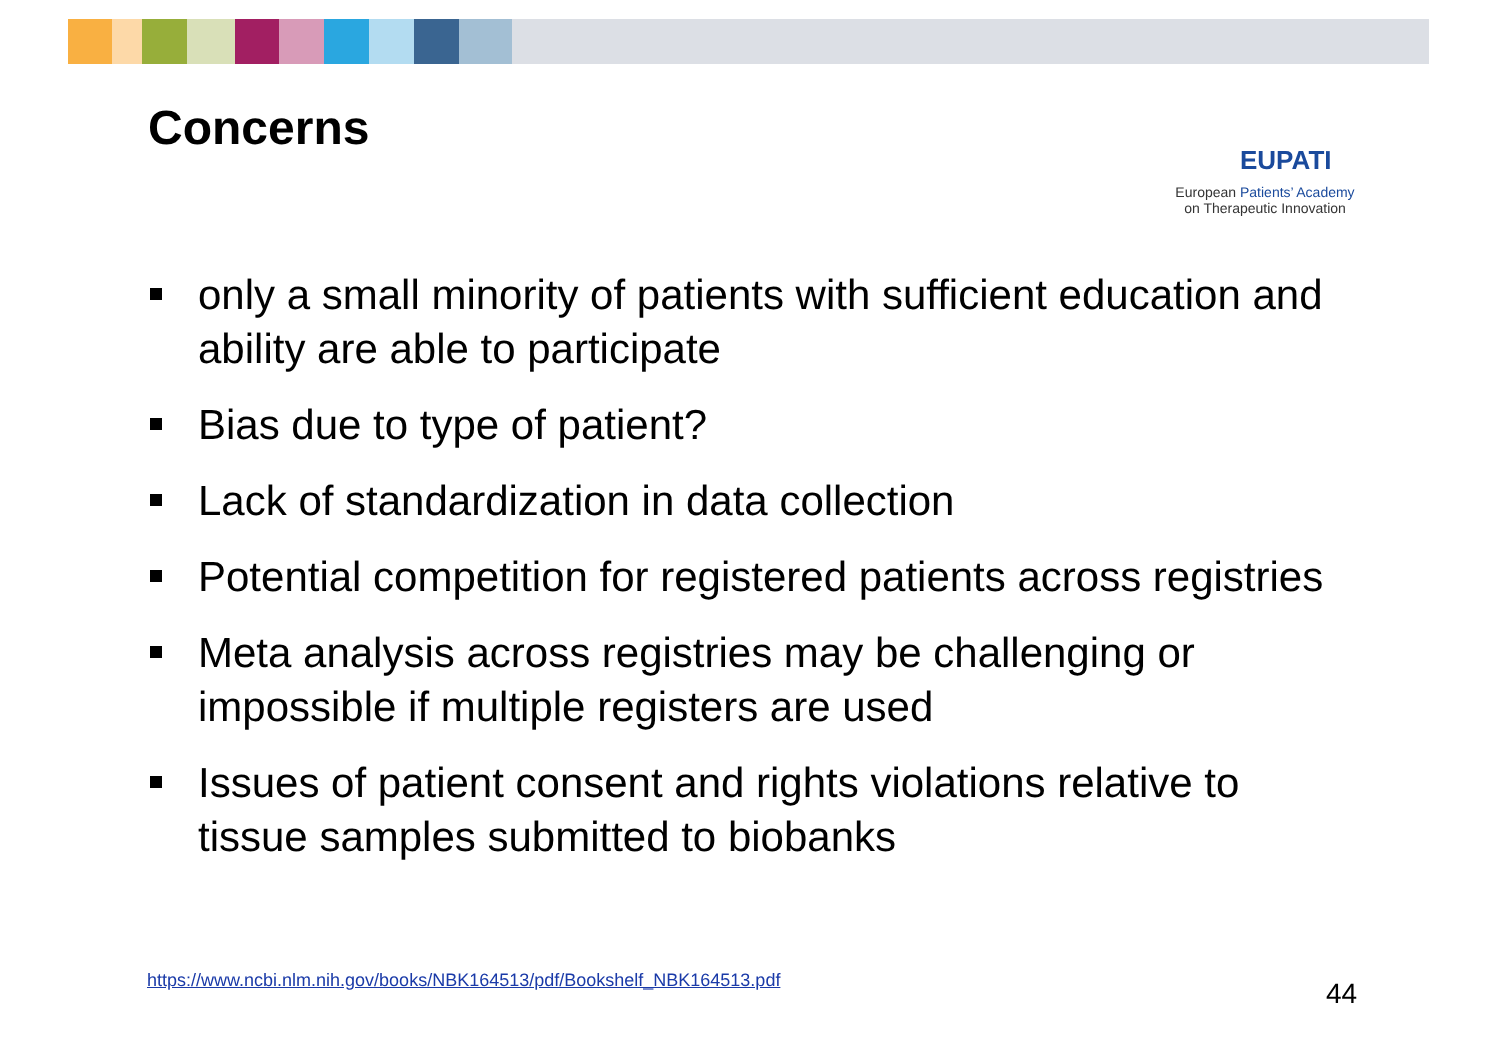Concerns
EUPATI
European Patients’ Academy
on Therapeutic Innovation
only a small minority of patients with sufficient education and ability are able to participate
Bias due to type of patient?
Lack of standardization in data collection
Potential competition for registered patients across registries
Meta analysis across registries may be challenging or impossible if multiple registers are used
Issues of patient consent and rights violations relative to tissue samples submitted to biobanks
https://www.ncbi.nlm.nih.gov/books/NBK164513/pdf/Bookshelf_NBK164513.pdf
44